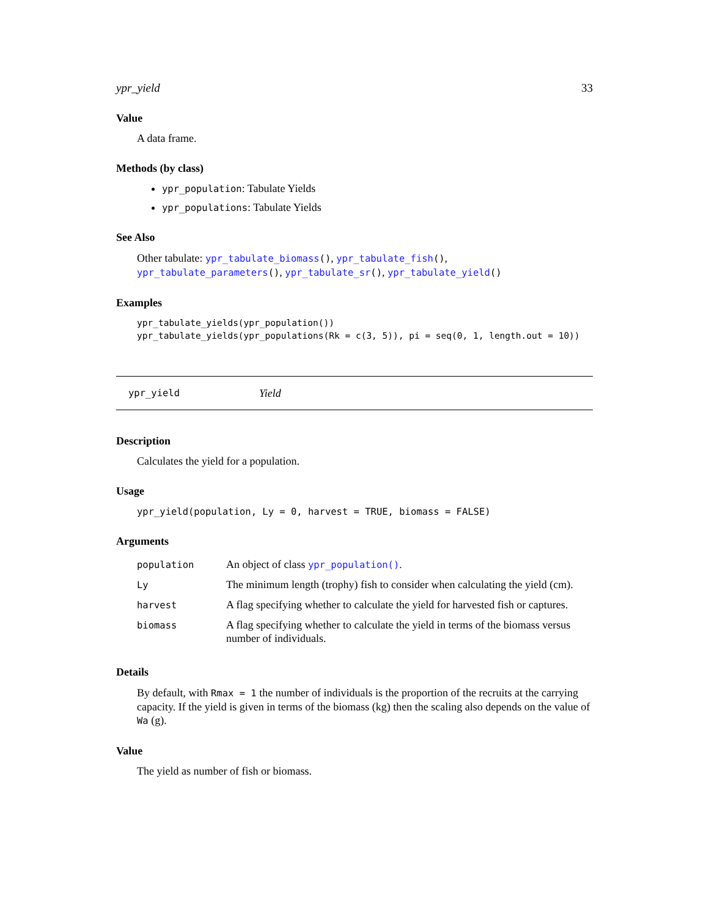ypr_yield 33
Value
A data frame.
Methods (by class)
ypr_population: Tabulate Yields
ypr_populations: Tabulate Yields
See Also
Other tabulate: ypr_tabulate_biomass(), ypr_tabulate_fish(), ypr_tabulate_parameters(), ypr_tabulate_sr(), ypr_tabulate_yield()
Examples
ypr_tabulate_yields(ypr_population())
ypr_tabulate_yields(ypr_populations(Rk = c(3, 5)), pi = seq(0, 1, length.out = 10))
ypr_yield Yield
Description
Calculates the yield for a population.
Usage
ypr_yield(population, Ly = 0, harvest = TRUE, biomass = FALSE)
Arguments
| population | An object of class ypr_population() . |
| Ly | The minimum length (trophy) fish to consider when calculating the yield (cm). |
| harvest | A flag specifying whether to calculate the yield for harvested fish or captures. |
| biomass | A flag specifying whether to calculate the yield in terms of the biomass versus number of individuals. |
Details
By default, with Rmax = 1 the number of individuals is the proportion of the recruits at the carrying capacity. If the yield is given in terms of the biomass (kg) then the scaling also depends on the value of Wa (g).
Value
The yield as number of fish or biomass.